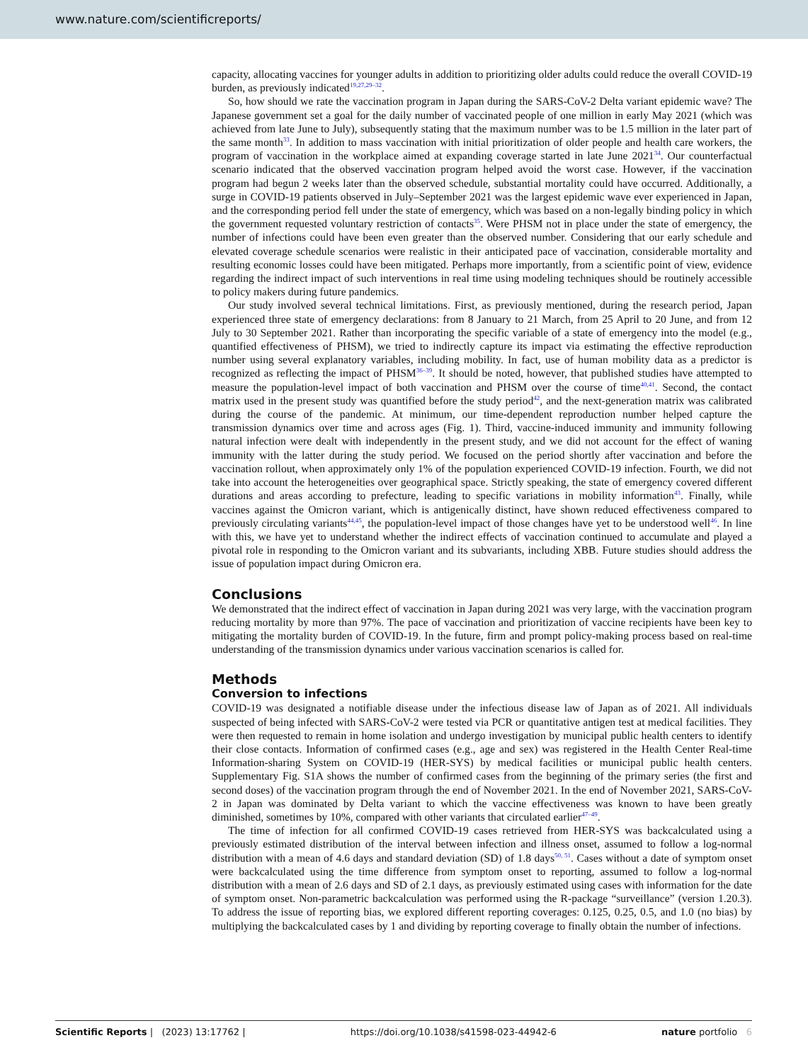www.nature.com/scientificreports/
capacity, allocating vaccines for younger adults in addition to prioritizing older adults could reduce the overall COVID-19 burden, as previously indicated<sup>19,27,29–32</sup>.
So, how should we rate the vaccination program in Japan during the SARS-CoV-2 Delta variant epidemic wave? The Japanese government set a goal for the daily number of vaccinated people of one million in early May 2021 (which was achieved from late June to July), subsequently stating that the maximum number was to be 1.5 million in the later part of the same month<sup>33</sup>. In addition to mass vaccination with initial prioritization of older people and health care workers, the program of vaccination in the workplace aimed at expanding coverage started in late June 2021<sup>34</sup>. Our counterfactual scenario indicated that the observed vaccination program helped avoid the worst case. However, if the vaccination program had begun 2 weeks later than the observed schedule, substantial mortality could have occurred. Additionally, a surge in COVID-19 patients observed in July–September 2021 was the largest epidemic wave ever experienced in Japan, and the corresponding period fell under the state of emergency, which was based on a non-legally binding policy in which the government requested voluntary restriction of contacts<sup>35</sup>. Were PHSM not in place under the state of emergency, the number of infections could have been even greater than the observed number. Considering that our early schedule and elevated coverage schedule scenarios were realistic in their anticipated pace of vaccination, considerable mortality and resulting economic losses could have been mitigated. Perhaps more importantly, from a scientific point of view, evidence regarding the indirect impact of such interventions in real time using modeling techniques should be routinely accessible to policy makers during future pandemics.
Our study involved several technical limitations. First, as previously mentioned, during the research period, Japan experienced three state of emergency declarations: from 8 January to 21 March, from 25 April to 20 June, and from 12 July to 30 September 2021. Rather than incorporating the specific variable of a state of emergency into the model (e.g., quantified effectiveness of PHSM), we tried to indirectly capture its impact via estimating the effective reproduction number using several explanatory variables, including mobility. In fact, use of human mobility data as a predictor is recognized as reflecting the impact of PHSM<sup>36–39</sup>. It should be noted, however, that published studies have attempted to measure the population-level impact of both vaccination and PHSM over the course of time<sup>40,41</sup>. Second, the contact matrix used in the present study was quantified before the study period<sup>42</sup>, and the next-generation matrix was calibrated during the course of the pandemic. At minimum, our time-dependent reproduction number helped capture the transmission dynamics over time and across ages (Fig. 1). Third, vaccine-induced immunity and immunity following natural infection were dealt with independently in the present study, and we did not account for the effect of waning immunity with the latter during the study period. We focused on the period shortly after vaccination and before the vaccination rollout, when approximately only 1% of the population experienced COVID-19 infection. Fourth, we did not take into account the heterogeneities over geographical space. Strictly speaking, the state of emergency covered different durations and areas according to prefecture, leading to specific variations in mobility information<sup>43</sup>. Finally, while vaccines against the Omicron variant, which is antigenically distinct, have shown reduced effectiveness compared to previously circulating variants<sup>44,45</sup>, the population-level impact of those changes have yet to be understood well<sup>46</sup>. In line with this, we have yet to understand whether the indirect effects of vaccination continued to accumulate and played a pivotal role in responding to the Omicron variant and its subvariants, including XBB. Future studies should address the issue of population impact during Omicron era.
Conclusions
We demonstrated that the indirect effect of vaccination in Japan during 2021 was very large, with the vaccination program reducing mortality by more than 97%. The pace of vaccination and prioritization of vaccine recipients have been key to mitigating the mortality burden of COVID-19. In the future, firm and prompt policy-making process based on real-time understanding of the transmission dynamics under various vaccination scenarios is called for.
Methods
Conversion to infections
COVID-19 was designated a notifiable disease under the infectious disease law of Japan as of 2021. All individuals suspected of being infected with SARS-CoV-2 were tested via PCR or quantitative antigen test at medical facilities. They were then requested to remain in home isolation and undergo investigation by municipal public health centers to identify their close contacts. Information of confirmed cases (e.g., age and sex) was registered in the Health Center Real-time Information-sharing System on COVID-19 (HER-SYS) by medical facilities or municipal public health centers. Supplementary Fig. S1A shows the number of confirmed cases from the beginning of the primary series (the first and second doses) of the vaccination program through the end of November 2021. In the end of November 2021, SARS-CoV-2 in Japan was dominated by Delta variant to which the vaccine effectiveness was known to have been greatly diminished, sometimes by 10%, compared with other variants that circulated earlier<sup>47–49</sup>.
The time of infection for all confirmed COVID-19 cases retrieved from HER-SYS was backcalculated using a previously estimated distribution of the interval between infection and illness onset, assumed to follow a log-normal distribution with a mean of 4.6 days and standard deviation (SD) of 1.8 days<sup>50, 51</sup>. Cases without a date of symptom onset were backcalculated using the time difference from symptom onset to reporting, assumed to follow a log-normal distribution with a mean of 2.6 days and SD of 2.1 days, as previously estimated using cases with information for the date of symptom onset. Non-parametric backcalculation was performed using the R-package “surveillance” (version 1.20.3). To address the issue of reporting bias, we explored different reporting coverages: 0.125, 0.25, 0.5, and 1.0 (no bias) by multiplying the backcalculated cases by 1 and dividing by reporting coverage to finally obtain the number of infections.
Scientific Reports | (2023) 13:17762 | https://doi.org/10.1038/s41598-023-44942-6 nature portfolio 6